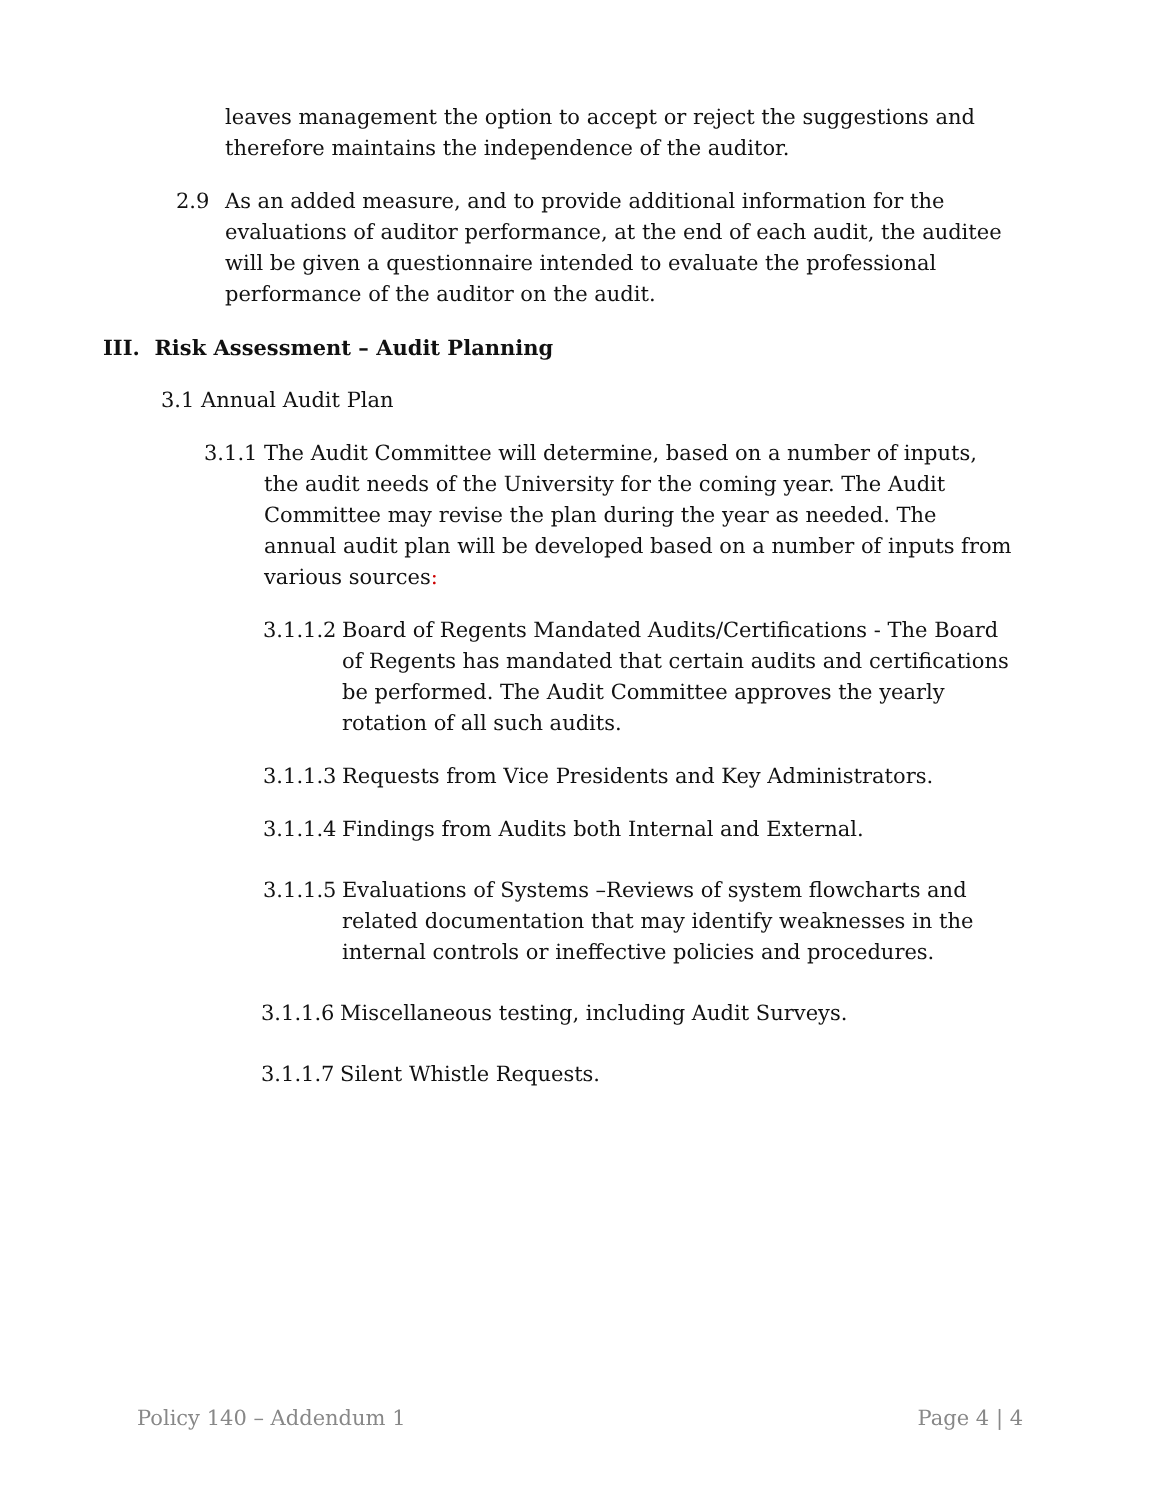leaves management the option to accept or reject the suggestions and therefore maintains the independence of the auditor.
2.9 As an added measure, and to provide additional information for the evaluations of auditor performance, at the end of each audit, the auditee will be given a questionnaire intended to evaluate the professional performance of the auditor on the audit.
III. Risk Assessment – Audit Planning
3.1 Annual Audit Plan
3.1.1 The Audit Committee will determine, based on a number of inputs, the audit needs of the University for the coming year. The Audit Committee may revise the plan during the year as needed. The annual audit plan will be developed based on a number of inputs from various sources:
3.1.1.2 Board of Regents Mandated Audits/Certifications - The Board of Regents has mandated that certain audits and certifications be performed. The Audit Committee approves the yearly rotation of all such audits.
3.1.1.3 Requests from Vice Presidents and Key Administrators.
3.1.1.4 Findings from Audits both Internal and External.
3.1.1.5 Evaluations of Systems –Reviews of system flowcharts and related documentation that may identify weaknesses in the internal controls or ineffective policies and procedures.
3.1.1.6 Miscellaneous testing, including Audit Surveys.
3.1.1.7 Silent Whistle Requests.
Policy 140 – Addendum 1 Page 4 | 4